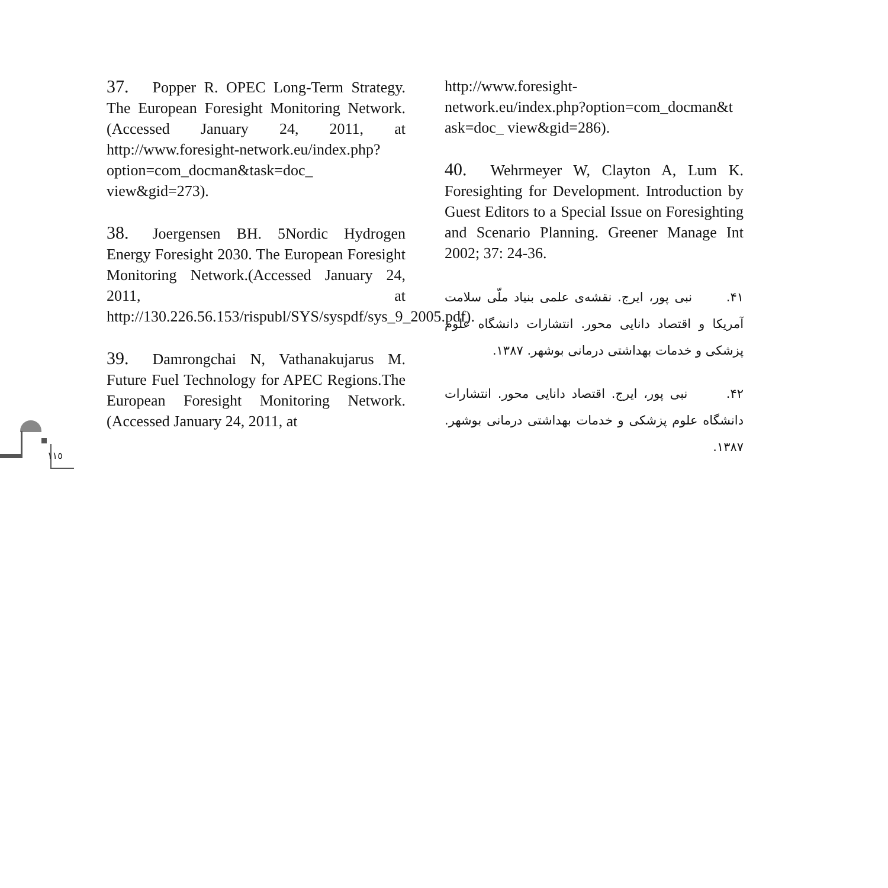١١٥
37. Popper R. OPEC Long-Term Strategy. The European Foresight Monitoring Network.(Accessed January 24, 2011, at http://www.foresight-network.eu/index.php?option=com_docman&task=doc_ view&gid=273).
38. Joergensen BH. 5Nordic Hydrogen Energy Foresight 2030. The European Foresight Monitoring Network.(Accessed January 24, 2011, at http://130.226.56.153/rispubl/SYS/syspdf/sys_9_2005.pdf).
39. Damrongchai N, Vathanakujarus M. Future Fuel Technology for APEC Regions.The European Foresight Monitoring Network.(Accessed January 24, 2011, at
http://www.foresight-
network.eu/index.php?option=com_docman&t
ask=doc_ view&gid=286).
40. Wehrmeyer W, Clayton A, Lum K. Foresighting for Development. Introduction by Guest Editors to a Special Issue on Foresighting and Scenario Planning. Greener Manage Int 2002; 37: 24-36.
۴۱. نبی پور، ایرج. نقشه‌ی علمی بنیاد ملّی سلامت آمریکا و اقتصاد دانایی محور. انتشارات دانشگاه علوم پزشکی و خدمات بهداشتی درمانی بوشهر. ۱۳۸۷.
۴۲. نبی پور، ایرج. اقتصاد دانایی محور. انتشارات دانشگاه علوم پزشکی و خدمات بهداشتی درمانی بوشهر. ۱۳۸۷.